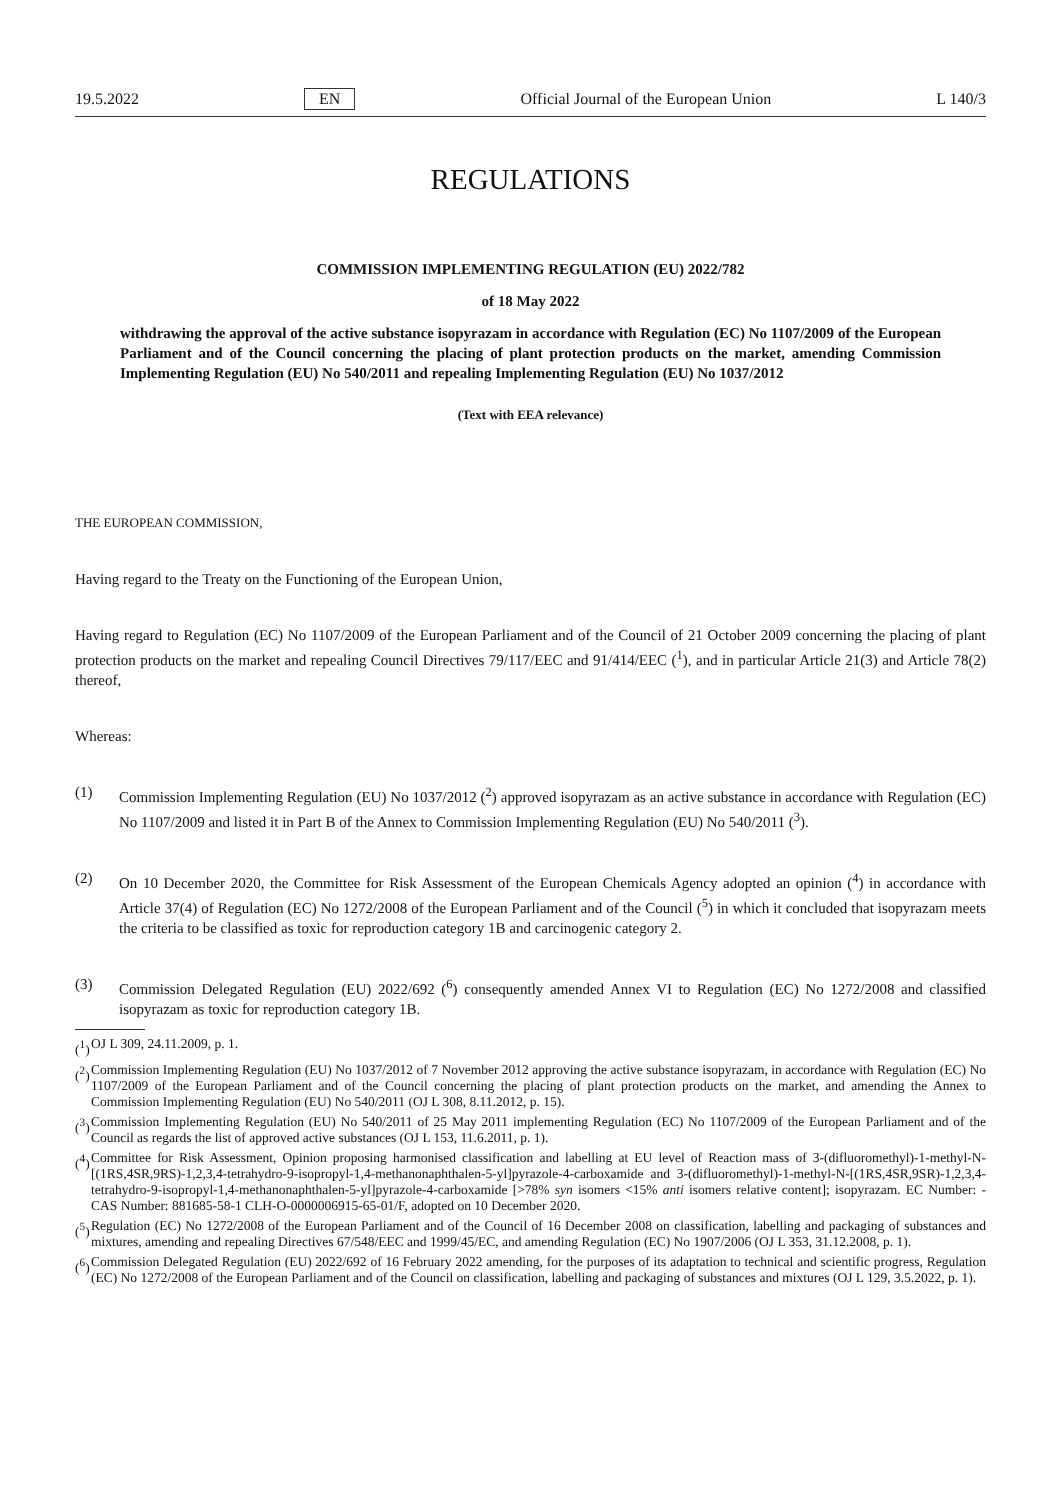19.5.2022 EN Official Journal of the European Union L 140/3
REGULATIONS
COMMISSION IMPLEMENTING REGULATION (EU) 2022/782
of 18 May 2022
withdrawing the approval of the active substance isopyrazam in accordance with Regulation (EC) No 1107/2009 of the European Parliament and of the Council concerning the placing of plant protection products on the market, amending Commission Implementing Regulation (EU) No 540/2011 and repealing Implementing Regulation (EU) No 1037/2012
(Text with EEA relevance)
THE EUROPEAN COMMISSION,
Having regard to the Treaty on the Functioning of the European Union,
Having regard to Regulation (EC) No 1107/2009 of the European Parliament and of the Council of 21 October 2009 concerning the placing of plant protection products on the market and repealing Council Directives 79/117/EEC and 91/414/EEC (<sup>1</sup>), and in particular Article 21(3) and Article 78(2) thereof,
Whereas:
(1) Commission Implementing Regulation (EU) No 1037/2012 (<sup>2</sup>) approved isopyrazam as an active substance in accordance with Regulation (EC) No 1107/2009 and listed it in Part B of the Annex to Commission Implementing Regulation (EU) No 540/2011 (<sup>3</sup>).
(2) On 10 December 2020, the Committee for Risk Assessment of the European Chemicals Agency adopted an opinion (<sup>4</sup>) in accordance with Article 37(4) of Regulation (EC) No 1272/2008 of the European Parliament and of the Council (<sup>5</sup>) in which it concluded that isopyrazam meets the criteria to be classified as toxic for reproduction category 1B and carcinogenic category 2.
(3) Commission Delegated Regulation (EU) 2022/692 (<sup>6</sup>) consequently amended Annex VI to Regulation (EC) No 1272/2008 and classified isopyrazam as toxic for reproduction category 1B.
(<sup>1</sup>)
OJ L 309, 24.11.2009, p. 1.
(<sup>2</sup>)
Commission Implementing Regulation (EU) No 1037/2012 of 7 November 2012 approving the active substance isopyrazam, in accordance with Regulation (EC) No 1107/2009 of the European Parliament and of the Council concerning the placing of plant protection products on the market, and amending the Annex to Commission Implementing Regulation (EU) No 540/2011 (OJ L 308, 8.11.2012, p. 15).
(<sup>3</sup>)
Commission Implementing Regulation (EU) No 540/2011 of 25 May 2011 implementing Regulation (EC) No 1107/2009 of the European Parliament and of the Council as regards the list of approved active substances (OJ L 153, 11.6.2011, p. 1).
(<sup>4</sup>)
Committee for Risk Assessment, Opinion proposing harmonised classification and labelling at EU level of Reaction mass of 3-(difluoromethyl)-1-methyl-N-[(1RS,4SR,9RS)-1,2,3,4-tetrahydro-9-isopropyl-1,4-methanonaphthalen-5-yl]pyrazole-4-carboxamide and 3-(difluoromethyl)-1-methyl-N-[(1RS,4SR,9SR)-1,2,3,4-tetrahydro-9-isopropyl-1,4-methanonaphthalen-5-yl]pyrazole-4-carboxamide [>78% syn isomers <15% anti isomers relative content]; isopyrazam. EC Number: - CAS Number: 881685-58-1 CLH-O-0000006915-65-01/F, adopted on 10 December 2020.
(<sup>5</sup>)
Regulation (EC) No 1272/2008 of the European Parliament and of the Council of 16 December 2008 on classification, labelling and packaging of substances and mixtures, amending and repealing Directives 67/548/EEC and 1999/45/EC, and amending Regulation (EC) No 1907/2006 (OJ L 353, 31.12.2008, p. 1).
(<sup>6</sup>)
Commission Delegated Regulation (EU) 2022/692 of 16 February 2022 amending, for the purposes of its adaptation to technical and scientific progress, Regulation (EC) No 1272/2008 of the European Parliament and of the Council on classification, labelling and packaging of substances and mixtures (OJ L 129, 3.5.2022, p. 1).